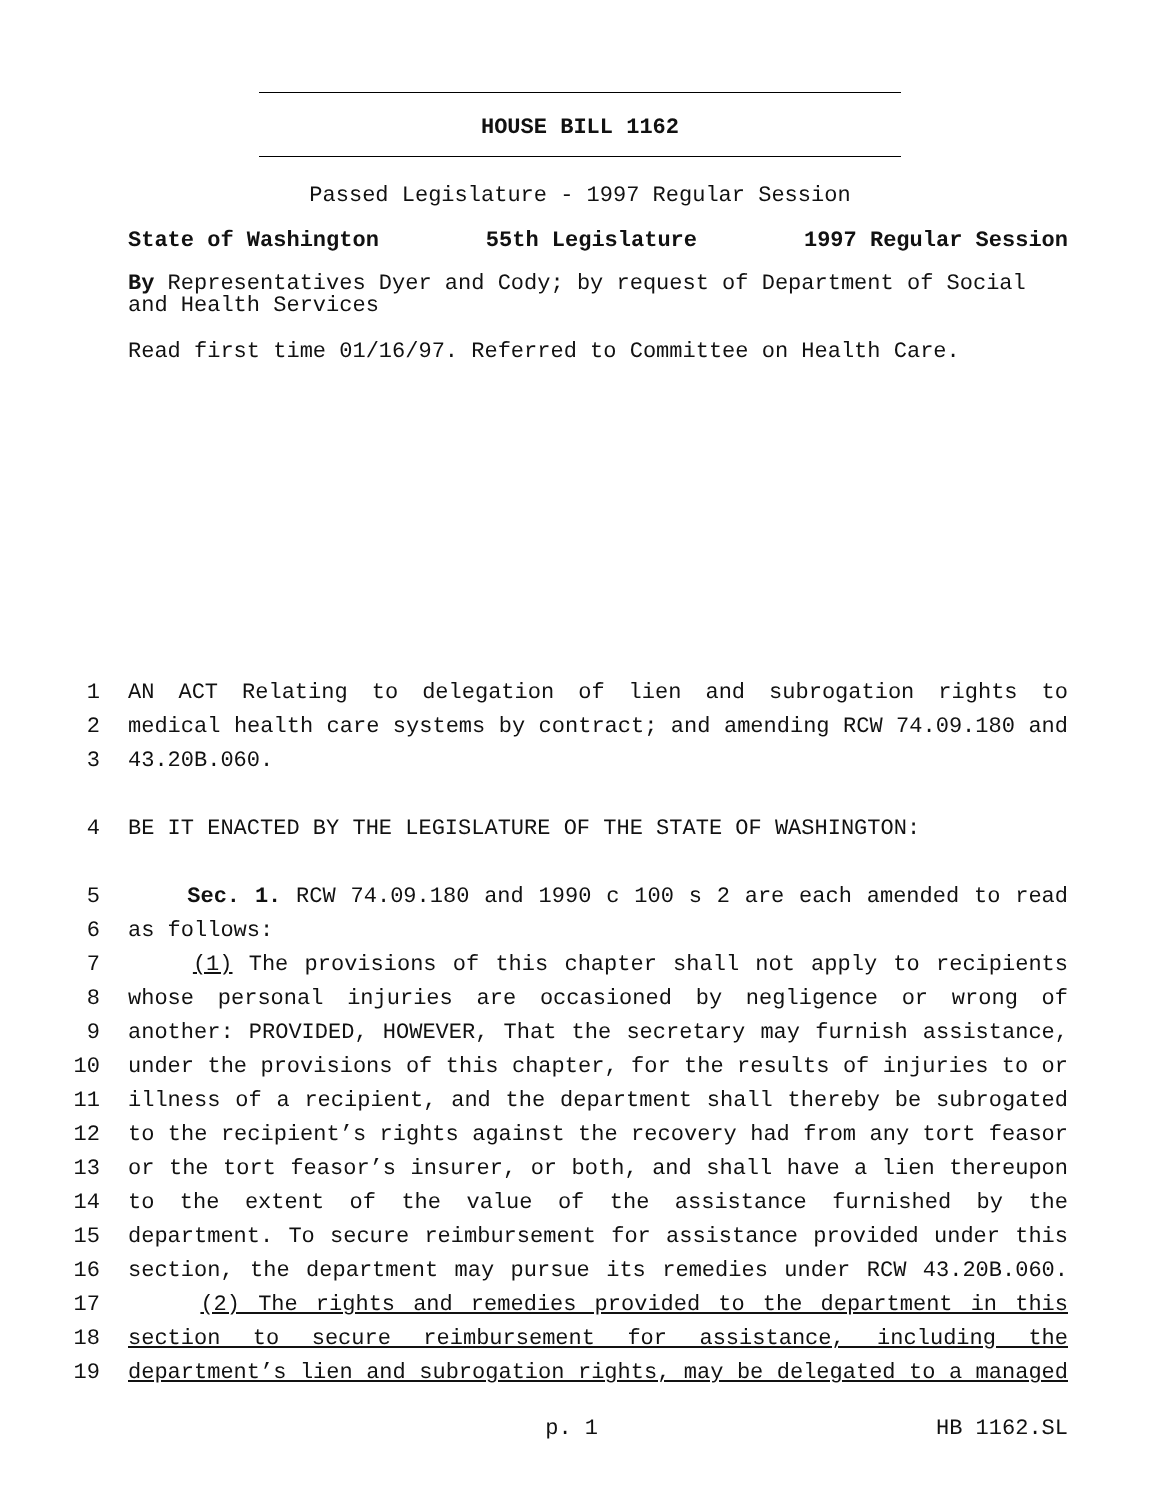HOUSE BILL 1162
Passed Legislature - 1997 Regular Session
State of Washington 55th Legislature 1997 Regular Session
By Representatives Dyer and Cody; by request of Department of Social and Health Services
Read first time 01/16/97. Referred to Committee on Health Care.
1 AN ACT Relating to delegation of lien and subrogation rights to
2 medical health care systems by contract; and amending RCW 74.09.180 and
3 43.20B.060.
4 BE IT ENACTED BY THE LEGISLATURE OF THE STATE OF WASHINGTON:
5 Sec. 1. RCW 74.09.180 and 1990 c 100 s 2 are each amended to read
6 as follows:
7 (1) The provisions of this chapter shall not apply to recipients
8 whose personal injuries are occasioned by negligence or wrong of
9 another: PROVIDED, HOWEVER, That the secretary may furnish assistance,
10 under the provisions of this chapter, for the results of injuries to or
11 illness of a recipient, and the department shall thereby be subrogated
12 to the recipient’s rights against the recovery had from any tort feasor
13 or the tort feasor’s insurer, or both, and shall have a lien thereupon
14 to the extent of the value of the assistance furnished by the
15 department. To secure reimbursement for assistance provided under this
16 section, the department may pursue its remedies under RCW 43.20B.060.
17 (2) The rights and remedies provided to the department in this
18 section to secure reimbursement for assistance, including the
19 department’s lien and subrogation rights, may be delegated to a managed
p. 1 HB 1162.SL